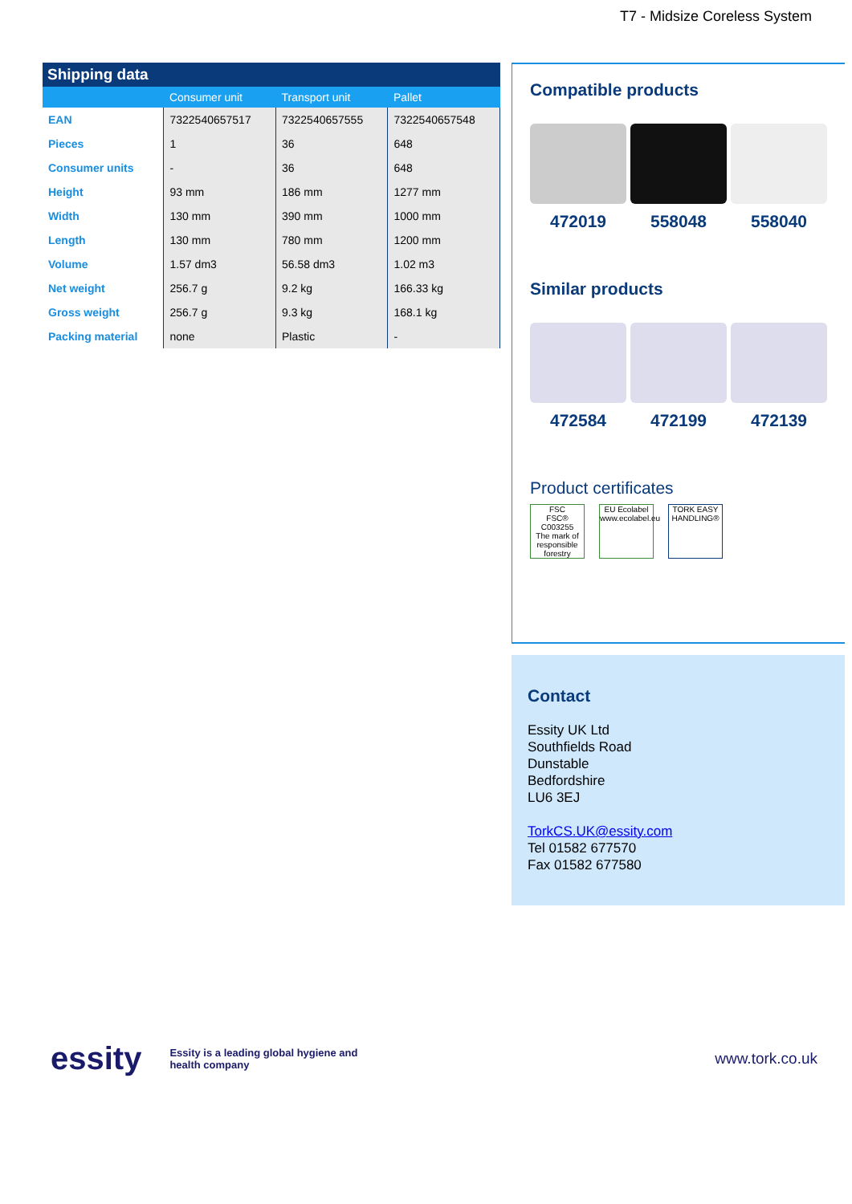T7 - Midsize Coreless System
Shipping data
| | Consumer unit | Transport unit | Pallet |
| --- | --- | --- | --- |
| EAN | 7322540657517 | 7322540657555 | 7322540657548 |
| Pieces | 1 | 36 | 648 |
| Consumer units | - | 36 | 648 |
| Height | 93 mm | 186 mm | 1277 mm |
| Width | 130 mm | 390 mm | 1000 mm |
| Length | 130 mm | 780 mm | 1200 mm |
| Volume | 1.57 dm3 | 56.58 dm3 | 1.02 m3 |
| Net weight | 256.7 g | 9.2 kg | 166.33 kg |
| Gross weight | 256.7 g | 9.3 kg | 168.1 kg |
| Packing material | none | Plastic | - |
Compatible products
472019 558048 558040
Similar products
472584 472199 472139
Product certificates
FSC
FSC® C003255
The mark of responsible forestry
EU Ecolabel
www.ecolabel.eu
TORK EASY HANDLING®
Contact
Essity UK Ltd
Southfields Road
Dunstable
Bedfordshire
LU6 3EJ
TorkCS.UK@essity.com
Tel 01582 677570
Fax 01582 677580
essity Essity is a leading global hygiene and
health company www.tork.co.uk